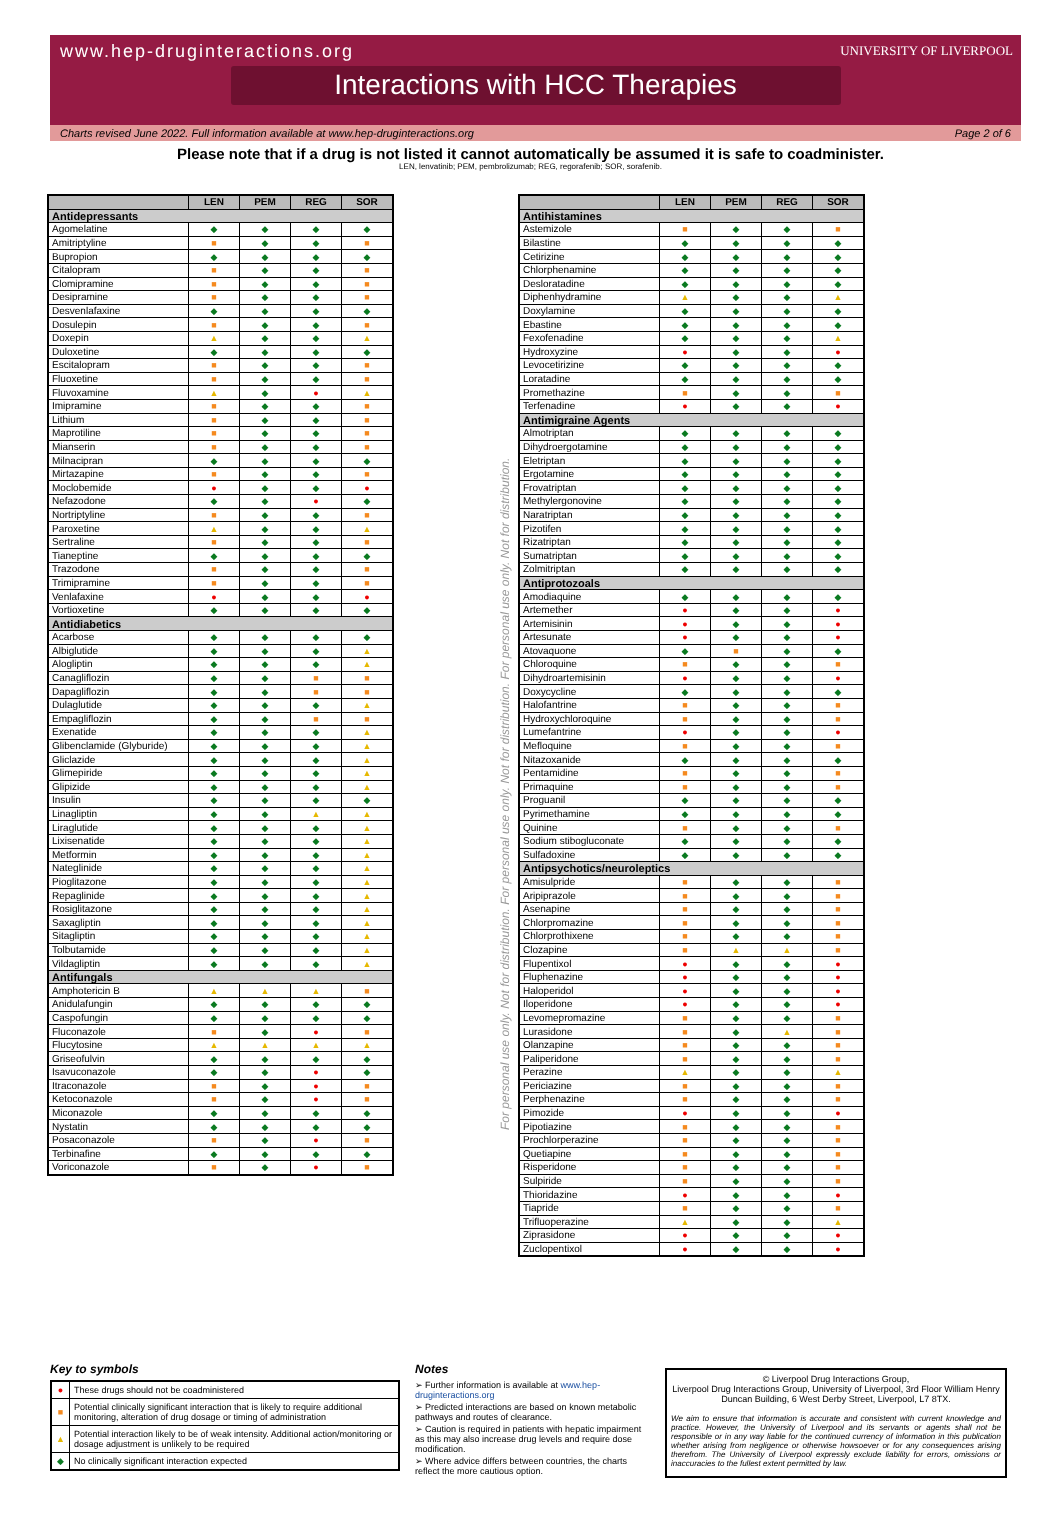www.hep-druginteractions.org
UNIVERSITY OF LIVERPOOL
Interactions with HCC Therapies
Charts revised June 2022. Full information available at www.hep-druginteractions.org Page 2 of 6
Please note that if a drug is not listed it cannot automatically be assumed it is safe to coadminister.
LEN, lenvatinib; PEM, pembrolizumab; REG, regorafenib; SOR, sorafenib.
| | LEN | PEM | REG | SOR |
| --- | --- | --- | --- | --- |
| Antidepressants | | | | |
| Agomelatine | ◆ | ◆ | ◆ | ◆ |
| Amitriptyline | ■ | ◆ | ◆ | ■ |
| Bupropion | ◆ | ◆ | ◆ | ◆ |
| Citalopram | ■ | ◆ | ◆ | ■ |
| Clomipramine | ■ | ◆ | ◆ | ■ |
| Desipramine | ■ | ◆ | ◆ | ■ |
| Desvenlafaxine | ◆ | ◆ | ◆ | ◆ |
| Dosulepin | ■ | ◆ | ◆ | ■ |
| Doxepin | ▲ | ◆ | ◆ | ▲ |
| Duloxetine | ◆ | ◆ | ◆ | ◆ |
| Escitalopram | ■ | ◆ | ◆ | ■ |
| Fluoxetine | ■ | ◆ | ◆ | ■ |
| Fluvoxamine | ▲ | ◆ | ● | ▲ |
| Imipramine | ■ | ◆ | ◆ | ■ |
| Lithium | ■ | ◆ | ◆ | ■ |
| Maprotiline | ■ | ◆ | ◆ | ■ |
| Mianserin | ■ | ◆ | ◆ | ■ |
| Milnacipran | ◆ | ◆ | ◆ | ◆ |
| Mirtazapine | ■ | ◆ | ◆ | ■ |
| Moclobemide | ● | ◆ | ◆ | ● |
| Nefazodone | ◆ | ◆ | ● | ◆ |
| Nortriptyline | ■ | ◆ | ◆ | ■ |
| Paroxetine | ▲ | ◆ | ◆ | ▲ |
| Sertraline | ■ | ◆ | ◆ | ■ |
| Tianeptine | ◆ | ◆ | ◆ | ◆ |
| Trazodone | ■ | ◆ | ◆ | ■ |
| Trimipramine | ■ | ◆ | ◆ | ■ |
| Venlafaxine | ● | ◆ | ◆ | ● |
| Vortioxetine | ◆ | ◆ | ◆ | ◆ |
| Antidiabetics | | | | |
| Acarbose | ◆ | ◆ | ◆ | ◆ |
| Albiglutide | ◆ | ◆ | ◆ | ▲ |
| Alogliptin | ◆ | ◆ | ◆ | ▲ |
| Canagliflozin | ◆ | ◆ | ■ | ■ |
| Dapagliflozin | ◆ | ◆ | ■ | ■ |
| Dulaglutide | ◆ | ◆ | ◆ | ▲ |
| Empagliflozin | ◆ | ◆ | ■ | ■ |
| Exenatide | ◆ | ◆ | ◆ | ▲ |
| Glibenclamide (Glyburide) | ◆ | ◆ | ◆ | ▲ |
| Gliclazide | ◆ | ◆ | ◆ | ▲ |
| Glimepiride | ◆ | ◆ | ◆ | ▲ |
| Glipizide | ◆ | ◆ | ◆ | ▲ |
| Insulin | ◆ | ◆ | ◆ | ◆ |
| Linagliptin | ◆ | ◆ | ▲ | ▲ |
| Liraglutide | ◆ | ◆ | ◆ | ▲ |
| Lixisenatide | ◆ | ◆ | ◆ | ▲ |
| Metformin | ◆ | ◆ | ◆ | ▲ |
| Nateglinide | ◆ | ◆ | ◆ | ▲ |
| Pioglitazone | ◆ | ◆ | ◆ | ▲ |
| Repaglinide | ◆ | ◆ | ◆ | ▲ |
| Rosiglitazone | ◆ | ◆ | ◆ | ▲ |
| Saxagliptin | ◆ | ◆ | ◆ | ▲ |
| Sitagliptin | ◆ | ◆ | ◆ | ▲ |
| Tolbutamide | ◆ | ◆ | ◆ | ▲ |
| Vildagliptin | ◆ | ◆ | ◆ | ▲ |
| Antifungals | | | | |
| Amphotericin B | ▲ | ▲ | ▲ | ■ |
| Anidulafungin | ◆ | ◆ | ◆ | ◆ |
| Caspofungin | ◆ | ◆ | ◆ | ◆ |
| Fluconazole | ■ | ◆ | ● | ■ |
| Flucytosine | ▲ | ▲ | ▲ | ▲ |
| Griseofulvin | ◆ | ◆ | ◆ | ◆ |
| Isavuconazole | ◆ | ◆ | ● | ◆ |
| Itraconazole | ■ | ◆ | ● | ■ |
| Ketoconazole | ■ | ◆ | ● | ■ |
| Miconazole | ◆ | ◆ | ◆ | ◆ |
| Nystatin | ◆ | ◆ | ◆ | ◆ |
| Posaconazole | ■ | ◆ | ● | ■ |
| Terbinafine | ◆ | ◆ | ◆ | ◆ |
| Voriconazole | ■ | ◆ | ● | ■ |
For personal use only. Not for distribution. For personal use only. Not for distribution. For personal use only. Not for distribution.
| | LEN | PEM | REG | SOR |
| --- | --- | --- | --- | --- |
| Antihistamines | | | | |
| Astemizole | ■ | ◆ | ◆ | ■ |
| Bilastine | ◆ | ◆ | ◆ | ◆ |
| Cetirizine | ◆ | ◆ | ◆ | ◆ |
| Chlorphenamine | ◆ | ◆ | ◆ | ◆ |
| Desloratadine | ◆ | ◆ | ◆ | ◆ |
| Diphenhydramine | ▲ | ◆ | ◆ | ▲ |
| Doxylamine | ◆ | ◆ | ◆ | ◆ |
| Ebastine | ◆ | ◆ | ◆ | ◆ |
| Fexofenadine | ◆ | ◆ | ◆ | ▲ |
| Hydroxyzine | ● | ◆ | ◆ | ● |
| Levocetirizine | ◆ | ◆ | ◆ | ◆ |
| Loratadine | ◆ | ◆ | ◆ | ◆ |
| Promethazine | ■ | ◆ | ◆ | ■ |
| Terfenadine | ● | ◆ | ◆ | ● |
| Antimigraine Agents | | | | |
| Almotriptan | ◆ | ◆ | ◆ | ◆ |
| Dihydroergotamine | ◆ | ◆ | ◆ | ◆ |
| Eletriptan | ◆ | ◆ | ◆ | ◆ |
| Ergotamine | ◆ | ◆ | ◆ | ◆ |
| Frovatriptan | ◆ | ◆ | ◆ | ◆ |
| Methylergonovine | ◆ | ◆ | ◆ | ◆ |
| Naratriptan | ◆ | ◆ | ◆ | ◆ |
| Pizotifen | ◆ | ◆ | ◆ | ◆ |
| Rizatriptan | ◆ | ◆ | ◆ | ◆ |
| Sumatriptan | ◆ | ◆ | ◆ | ◆ |
| Zolmitriptan | ◆ | ◆ | ◆ | ◆ |
| Antiprotozoals | | | | |
| Amodiaquine | ◆ | ◆ | ◆ | ◆ |
| Artemether | ● | ◆ | ◆ | ● |
| Artemisinin | ● | ◆ | ◆ | ● |
| Artesunate | ● | ◆ | ◆ | ● |
| Atovaquone | ◆ | ■ | ◆ | ◆ |
| Chloroquine | ■ | ◆ | ◆ | ■ |
| Dihydroartemisinin | ● | ◆ | ◆ | ● |
| Doxycycline | ◆ | ◆ | ◆ | ◆ |
| Halofantrine | ■ | ◆ | ◆ | ■ |
| Hydroxychloroquine | ■ | ◆ | ◆ | ■ |
| Lumefantrine | ● | ◆ | ◆ | ● |
| Mefloquine | ■ | ◆ | ◆ | ■ |
| Nitazoxanide | ◆ | ◆ | ◆ | ◆ |
| Pentamidine | ■ | ◆ | ◆ | ■ |
| Primaquine | ■ | ◆ | ◆ | ■ |
| Proguanil | ◆ | ◆ | ◆ | ◆ |
| Pyrimethamine | ◆ | ◆ | ◆ | ◆ |
| Quinine | ■ | ◆ | ◆ | ■ |
| Sodium stibogluconate | ◆ | ◆ | ◆ | ◆ |
| Sulfadoxine | ◆ | ◆ | ◆ | ◆ |
| Antipsychotics/neuroleptics | | | | |
| Amisulpride | ■ | ◆ | ◆ | ■ |
| Aripiprazole | ■ | ◆ | ◆ | ■ |
| Asenapine | ■ | ◆ | ◆ | ■ |
| Chlorpromazine | ■ | ◆ | ◆ | ■ |
| Chlorprothixene | ■ | ◆ | ◆ | ■ |
| Clozapine | ■ | ▲ | ▲ | ■ |
| Flupentixol | ● | ◆ | ◆ | ● |
| Fluphenazine | ● | ◆ | ◆ | ● |
| Haloperidol | ● | ◆ | ◆ | ● |
| Iloperidone | ● | ◆ | ◆ | ● |
| Levomepromazine | ■ | ◆ | ◆ | ■ |
| Lurasidone | ■ | ◆ | ▲ | ■ |
| Olanzapine | ■ | ◆ | ◆ | ■ |
| Paliperidone | ■ | ◆ | ◆ | ■ |
| Perazine | ▲ | ◆ | ◆ | ▲ |
| Periciazine | ■ | ◆ | ◆ | ■ |
| Perphenazine | ■ | ◆ | ◆ | ■ |
| Pimozide | ● | ◆ | ◆ | ● |
| Pipotiazine | ■ | ◆ | ◆ | ■ |
| Prochlorperazine | ■ | ◆ | ◆ | ■ |
| Quetiapine | ■ | ◆ | ◆ | ■ |
| Risperidone | ■ | ◆ | ◆ | ■ |
| Sulpiride | ■ | ◆ | ◆ | ■ |
| Thioridazine | ● | ◆ | ◆ | ● |
| Tiapride | ■ | ◆ | ◆ | ■ |
| Trifluoperazine | ▲ | ◆ | ◆ | ▲ |
| Ziprasidone | ● | ◆ | ◆ | ● |
| Zuclopentixol | ● | ◆ | ◆ | ● |
Key to symbols
| ● | These drugs should not be coadministered |
| ■ | Potential clinically significant interaction that is likely to require additional monitoring, alteration of drug dosage or timing of administration |
| ▲ | Potential interaction likely to be of weak intensity. Additional action/monitoring or dosage adjustment is unlikely to be required |
| ◆ | No clinically significant interaction expected |
Notes
➢ Further information is available at www.hep-druginteractions.org
➢ Predicted interactions are based on known metabolic pathways and routes of clearance.
➢ Caution is required in patients with hepatic impairment as this may also increase drug levels and require dose modification.
➢ Where advice differs between countries, the charts reflect the more cautious option.
© Liverpool Drug Interactions Group,
Liverpool Drug Interactions Group, University of Liverpool, 3rd Floor William Henry Duncan Building, 6 West Derby Street, Liverpool, L7 8TX.
We aim to ensure that information is accurate and consistent with current knowledge and practice. However, the University of Liverpool and its servants or agents shall not be responsible or in any way liable for the continued currency of information in this publication whether arising from negligence or otherwise howsoever or for any consequences arising therefrom. The University of Liverpool expressly exclude liability for errors, omissions or inaccuracies to the fullest extent permitted by law.